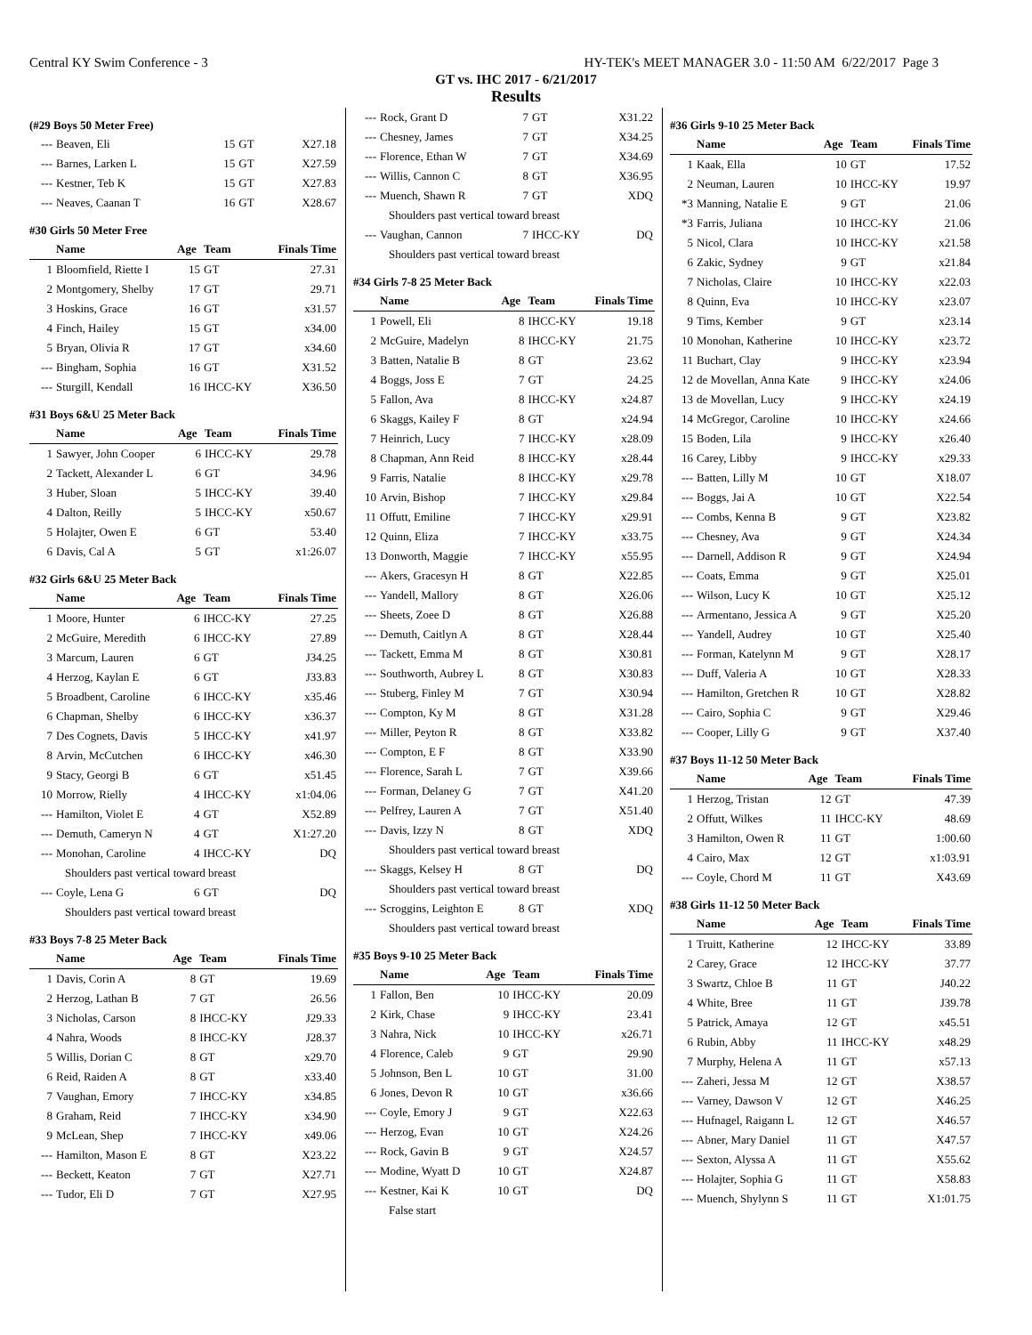Central KY Swim Conference - 3 HY-TEK's MEET MANAGER 3.0 - 11:50 AM 6/22/2017 Page 3
GT vs. IHC 2017 - 6/21/2017
Results
(#29 Boys 50 Meter Free)
| --- | Beaven, Eli | 15 | GT | X27.18 |
| --- | Barnes, Larken L | 15 | GT | X27.59 |
| --- | Kestner, Teb K | 15 | GT | X27.83 |
| --- | Neaves, Caanan T | 16 | GT | X28.67 |
#30 Girls 50 Meter Free
| | Name | Age | Team | Finals Time |
| --- | --- | --- | --- | --- |
| 1 | Bloomfield, Riette I | 15 | GT | 27.31 |
| 2 | Montgomery, Shelby | 17 | GT | 29.71 |
| 3 | Hoskins, Grace | 16 | GT | x31.57 |
| 4 | Finch, Hailey | 15 | GT | x34.00 |
| 5 | Bryan, Olivia R | 17 | GT | x34.60 |
| --- | Bingham, Sophia | 16 | GT | X31.52 |
| --- | Sturgill, Kendall | 16 | IHCC-KY | X36.50 |
#31 Boys 6&U 25 Meter Back
| | Name | Age | Team | Finals Time |
| --- | --- | --- | --- | --- |
| 1 | Sawyer, John Cooper | 6 | IHCC-KY | 29.78 |
| 2 | Tackett, Alexander L | 6 | GT | 34.96 |
| 3 | Huber, Sloan | 5 | IHCC-KY | 39.40 |
| 4 | Dalton, Reilly | 5 | IHCC-KY | x50.67 |
| 5 | Holajter, Owen E | 6 | GT | 53.40 |
| 6 | Davis, Cal A | 5 | GT | x1:26.07 |
#32 Girls 6&U 25 Meter Back
| | Name | Age | Team | Finals Time |
| --- | --- | --- | --- | --- |
| 1 | Moore, Hunter | 6 | IHCC-KY | 27.25 |
| 2 | McGuire, Meredith | 6 | IHCC-KY | 27.89 |
| 3 | Marcum, Lauren | 6 | GT | J34.25 |
| 4 | Herzog, Kaylan E | 6 | GT | J33.83 |
| 5 | Broadbent, Caroline | 6 | IHCC-KY | x35.46 |
| 6 | Chapman, Shelby | 6 | IHCC-KY | x36.37 |
| 7 | Des Cognets, Davis | 5 | IHCC-KY | x41.97 |
| 8 | Arvin, McCutchen | 6 | IHCC-KY | x46.30 |
| 9 | Stacy, Georgi B | 6 | GT | x51.45 |
| 10 | Morrow, Rielly | 4 | IHCC-KY | x1:04.06 |
| --- | Hamilton, Violet E | 4 | GT | X52.89 |
| --- | Demuth, Cameryn N | 4 | GT | X1:27.20 |
| --- | Monohan, Caroline | 4 | IHCC-KY | DQ |
| Shoulders past vertical toward breast | | | | |
| --- | Coyle, Lena G | 6 | GT | DQ |
| Shoulders past vertical toward breast | | | | |
#33 Boys 7-8 25 Meter Back
| | Name | Age | Team | Finals Time |
| --- | --- | --- | --- | --- |
| 1 | Davis, Corin A | 8 | GT | 19.69 |
| 2 | Herzog, Lathan B | 7 | GT | 26.56 |
| 3 | Nicholas, Carson | 8 | IHCC-KY | J29.33 |
| 4 | Nahra, Woods | 8 | IHCC-KY | J28.37 |
| 5 | Willis, Dorian C | 8 | GT | x29.70 |
| 6 | Reid, Raiden A | 8 | GT | x33.40 |
| 7 | Vaughan, Emory | 7 | IHCC-KY | x34.85 |
| 8 | Graham, Reid | 7 | IHCC-KY | x34.90 |
| 9 | McLean, Shep | 7 | IHCC-KY | x49.06 |
| --- | Hamilton, Mason E | 8 | GT | X23.22 |
| --- | Beckett, Keaton | 7 | GT | X27.71 |
| --- | Tudor, Eli D | 7 | GT | X27.95 |
| --- | Rock, Grant D | 7 | GT | X31.22 |
| --- | Chesney, James | 7 | GT | X34.25 |
| --- | Florence, Ethan W | 7 | GT | X34.69 |
| --- | Willis, Cannon C | 8 | GT | X36.95 |
| --- | Muench, Shawn R | 7 | GT | XDQ |
| Shoulders past vertical toward breast | | | | |
| --- | Vaughan, Cannon | 7 | IHCC-KY | DQ |
| Shoulders past vertical toward breast | | | | |
#34 Girls 7-8 25 Meter Back
| | Name | Age | Team | Finals Time |
| --- | --- | --- | --- | --- |
| 1 | Powell, Eli | 8 | IHCC-KY | 19.18 |
| 2 | McGuire, Madelyn | 8 | IHCC-KY | 21.75 |
| 3 | Batten, Natalie B | 8 | GT | 23.62 |
| 4 | Boggs, Joss E | 7 | GT | 24.25 |
| 5 | Fallon, Ava | 8 | IHCC-KY | x24.87 |
| 6 | Skaggs, Kailey F | 8 | GT | x24.94 |
| 7 | Heinrich, Lucy | 7 | IHCC-KY | x28.09 |
| 8 | Chapman, Ann Reid | 8 | IHCC-KY | x28.44 |
| 9 | Farris, Natalie | 8 | IHCC-KY | x29.78 |
| 10 | Arvin, Bishop | 7 | IHCC-KY | x29.84 |
| 11 | Offutt, Emiline | 7 | IHCC-KY | x29.91 |
| 12 | Quinn, Eliza | 7 | IHCC-KY | x33.75 |
| 13 | Donworth, Maggie | 7 | IHCC-KY | x55.95 |
| --- | Akers, Gracesyn H | 8 | GT | X22.85 |
| --- | Yandell, Mallory | 8 | GT | X26.06 |
| --- | Sheets, Zoee D | 8 | GT | X26.88 |
| --- | Demuth, Caitlyn A | 8 | GT | X28.44 |
| --- | Tackett, Emma M | 8 | GT | X30.81 |
| --- | Southworth, Aubrey L | 8 | GT | X30.83 |
| --- | Stuberg, Finley M | 7 | GT | X30.94 |
| --- | Compton, Ky M | 8 | GT | X31.28 |
| --- | Miller, Peyton R | 8 | GT | X33.82 |
| --- | Compton, E F | 8 | GT | X33.90 |
| --- | Florence, Sarah L | 7 | GT | X39.66 |
| --- | Forman, Delaney G | 7 | GT | X41.20 |
| --- | Pelfrey, Lauren A | 7 | GT | X51.40 |
| --- | Davis, Izzy N | 8 | GT | XDQ |
| Shoulders past vertical toward breast | | | | |
| --- | Skaggs, Kelsey H | 8 | GT | DQ |
| Shoulders past vertical toward breast | | | | |
| --- | Scroggins, Leighton E | 8 | GT | XDQ |
| Shoulders past vertical toward breast | | | | |
#35 Boys 9-10 25 Meter Back
| | Name | Age | Team | Finals Time |
| --- | --- | --- | --- | --- |
| 1 | Fallon, Ben | 10 | IHCC-KY | 20.09 |
| 2 | Kirk, Chase | 9 | IHCC-KY | 23.41 |
| 3 | Nahra, Nick | 10 | IHCC-KY | x26.71 |
| 4 | Florence, Caleb | 9 | GT | 29.90 |
| 5 | Johnson, Ben L | 10 | GT | 31.00 |
| 6 | Jones, Devon R | 10 | GT | x36.66 |
| --- | Coyle, Emory J | 9 | GT | X22.63 |
| --- | Herzog, Evan | 10 | GT | X24.26 |
| --- | Rock, Gavin B | 9 | GT | X24.57 |
| --- | Modine, Wyatt D | 10 | GT | X24.87 |
| --- | Kestner, Kai K | 10 | GT | DQ |
| False start | | | | |
#36 Girls 9-10 25 Meter Back
| | Name | Age | Team | Finals Time |
| --- | --- | --- | --- | --- |
| 1 | Kaak, Ella | 10 | GT | 17.52 |
| 2 | Neuman, Lauren | 10 | IHCC-KY | 19.97 |
| *3 | Manning, Natalie E | 9 | GT | 21.06 |
| *3 | Farris, Juliana | 10 | IHCC-KY | 21.06 |
| 5 | Nicol, Clara | 10 | IHCC-KY | x21.58 |
| 6 | Zakic, Sydney | 9 | GT | x21.84 |
| 7 | Nicholas, Claire | 10 | IHCC-KY | x22.03 |
| 8 | Quinn, Eva | 10 | IHCC-KY | x23.07 |
| 9 | Tims, Kember | 9 | GT | x23.14 |
| 10 | Monohan, Katherine | 10 | IHCC-KY | x23.72 |
| 11 | Buchart, Clay | 9 | IHCC-KY | x23.94 |
| 12 | de Movellan, Anna Kate | 9 | IHCC-KY | x24.06 |
| 13 | de Movellan, Lucy | 9 | IHCC-KY | x24.19 |
| 14 | McGregor, Caroline | 10 | IHCC-KY | x24.66 |
| 15 | Boden, Lila | 9 | IHCC-KY | x26.40 |
| 16 | Carey, Libby | 9 | IHCC-KY | x29.33 |
| --- | Batten, Lilly M | 10 | GT | X18.07 |
| --- | Boggs, Jai A | 10 | GT | X22.54 |
| --- | Combs, Kenna B | 9 | GT | X23.82 |
| --- | Chesney, Ava | 9 | GT | X24.34 |
| --- | Darnell, Addison R | 9 | GT | X24.94 |
| --- | Coats, Emma | 9 | GT | X25.01 |
| --- | Wilson, Lucy K | 10 | GT | X25.12 |
| --- | Armentano, Jessica A | 9 | GT | X25.20 |
| --- | Yandell, Audrey | 10 | GT | X25.40 |
| --- | Forman, Katelynn M | 9 | GT | X28.17 |
| --- | Duff, Valeria A | 10 | GT | X28.33 |
| --- | Hamilton, Gretchen R | 10 | GT | X28.82 |
| --- | Cairo, Sophia C | 9 | GT | X29.46 |
| --- | Cooper, Lilly G | 9 | GT | X37.40 |
#37 Boys 11-12 50 Meter Back
| | Name | Age | Team | Finals Time |
| --- | --- | --- | --- | --- |
| 1 | Herzog, Tristan | 12 | GT | 47.39 |
| 2 | Offutt, Wilkes | 11 | IHCC-KY | 48.69 |
| 3 | Hamilton, Owen R | 11 | GT | 1:00.60 |
| 4 | Cairo, Max | 12 | GT | x1:03.91 |
| --- | Coyle, Chord M | 11 | GT | X43.69 |
#38 Girls 11-12 50 Meter Back
| | Name | Age | Team | Finals Time |
| --- | --- | --- | --- | --- |
| 1 | Truitt, Katherine | 12 | IHCC-KY | 33.89 |
| 2 | Carey, Grace | 12 | IHCC-KY | 37.77 |
| 3 | Swartz, Chloe B | 11 | GT | J40.22 |
| 4 | White, Bree | 11 | GT | J39.78 |
| 5 | Patrick, Amaya | 12 | GT | x45.51 |
| 6 | Rubin, Abby | 11 | IHCC-KY | x48.29 |
| 7 | Murphy, Helena A | 11 | GT | x57.13 |
| --- | Zaheri, Jessa M | 12 | GT | X38.57 |
| --- | Varney, Dawson V | 12 | GT | X46.25 |
| --- | Hufnagel, Raigann L | 12 | GT | X46.57 |
| --- | Abner, Mary Daniel | 11 | GT | X47.57 |
| --- | Sexton, Alyssa A | 11 | GT | X55.62 |
| --- | Holajter, Sophia G | 11 | GT | X58.83 |
| --- | Muench, Shylynn S | 11 | GT | X1:01.75 |